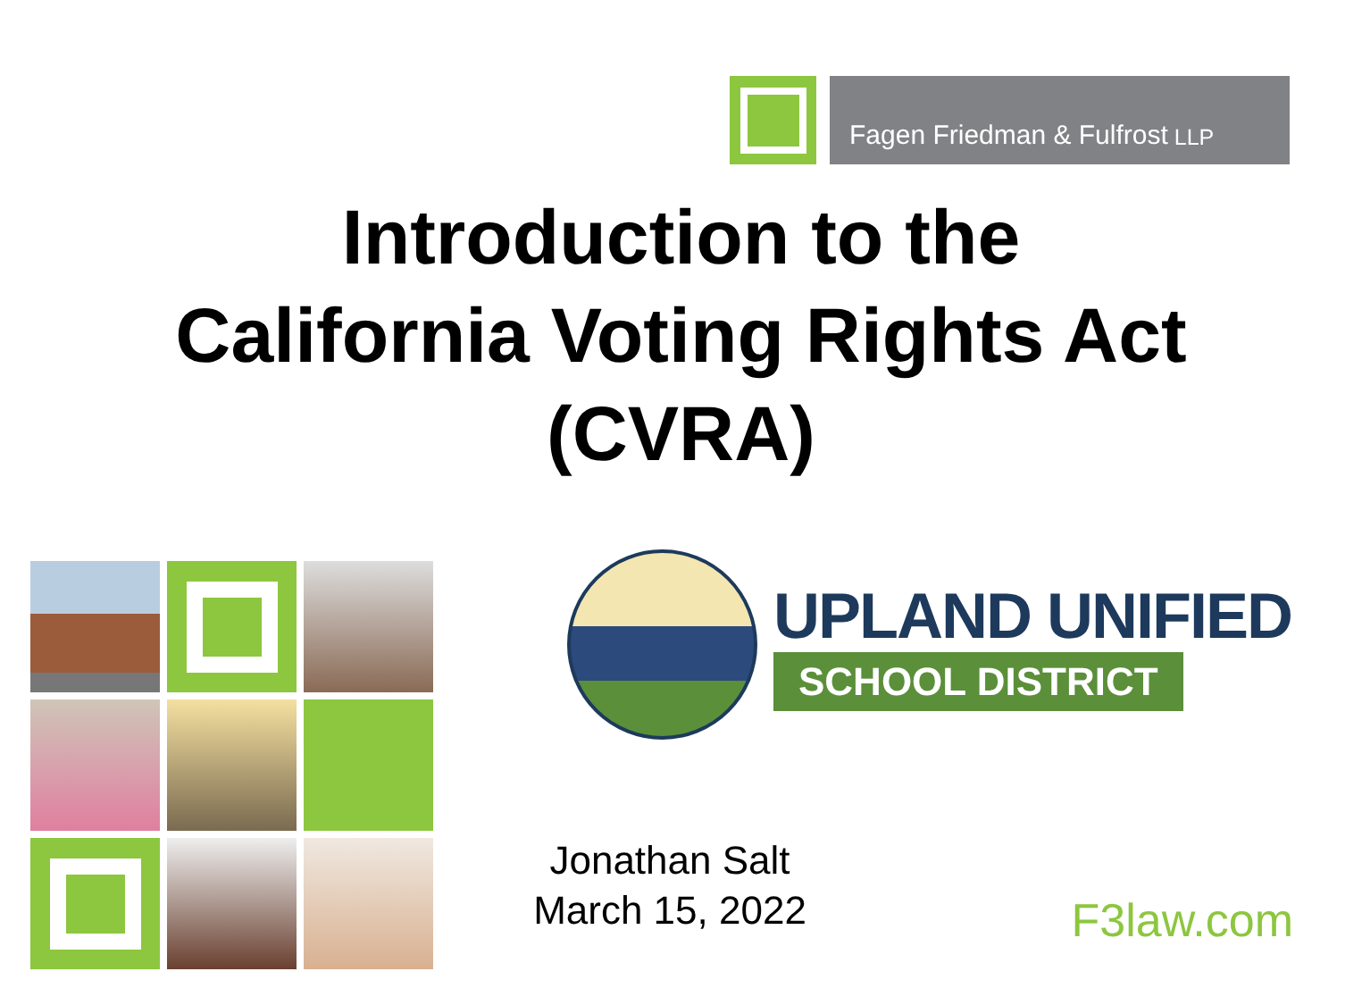Fagen Friedman & Fulfrost LLP
Introduction to the
California Voting Rights Act
(CVRA)
UPLAND UNIFIED
SCHOOL DISTRICT
Jonathan Salt
March 15, 2022
F3law.com